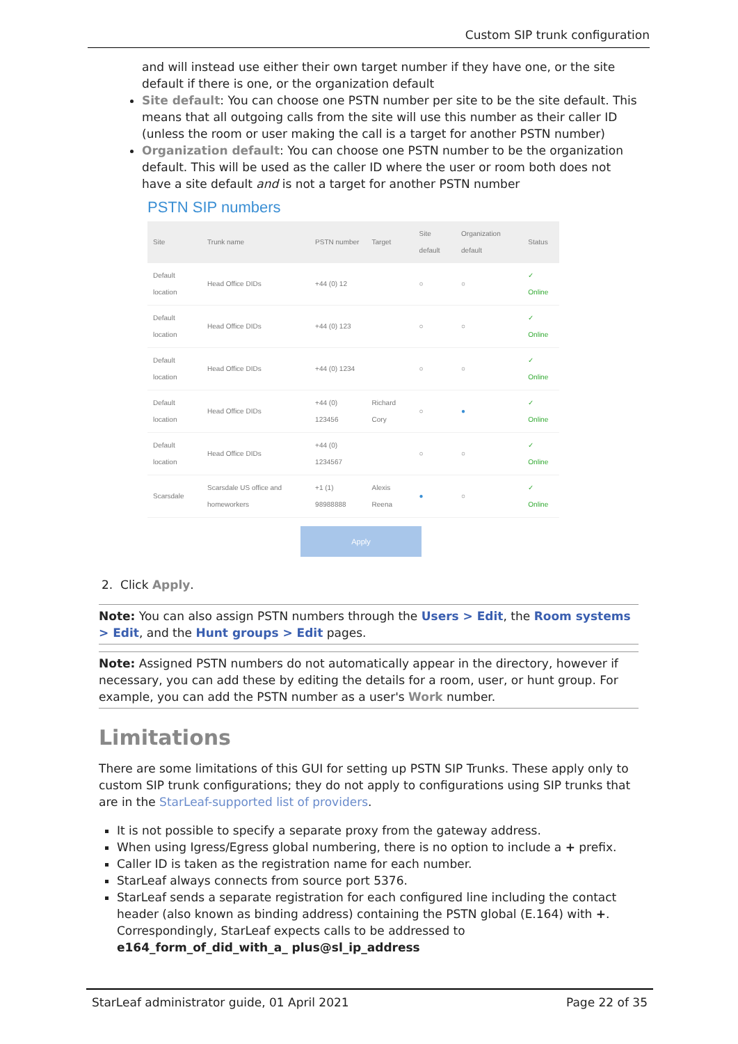Custom SIP trunk configuration
and will instead use either their own target number if they have one, or the site default if there is one, or the organization default
Site default: You can choose one PSTN number per site to be the site default. This means that all outgoing calls from the site will use this number as their caller ID (unless the room or user making the call is a target for another PSTN number)
Organization default: You can choose one PSTN number to be the organization default. This will be used as the caller ID where the user or room both does not have a site default and is not a target for another PSTN number
PSTN SIP numbers
| Site | Trunk name | PSTN number | Target | Site default | Organization default | Status |
| --- | --- | --- | --- | --- | --- | --- |
| Default location | Head Office DIDs | +44 (0) 12 | | ○ | ○ | ✓ Online |
| Default location | Head Office DIDs | +44 (0) 123 | | ○ | ○ | ✓ Online |
| Default location | Head Office DIDs | +44 (0) 1234 | | ○ | ○ | ✓ Online |
| Default location | Head Office DIDs | +44 (0) 123456 | Richard Cory | ○ | ● | ✓ Online |
| Default location | Head Office DIDs | +44 (0) 1234567 | | ○ | ○ | ✓ Online |
| Scarsdale | Scarsdale US office and homeworkers | +1 (1) 98988888 | Alexis Reena | ● | ○ | ✓ Online |
Apply
2. Click Apply.
Note: You can also assign PSTN numbers through the Users > Edit, the Room systems > Edit, and the Hunt groups > Edit pages.
Note: Assigned PSTN numbers do not automatically appear in the directory, however if necessary, you can add these by editing the details for a room, user, or hunt group. For example, you can add the PSTN number as a user's Work number.
Limitations
There are some limitations of this GUI for setting up PSTN SIP Trunks. These apply only to custom SIP trunk configurations; they do not apply to configurations using SIP trunks that are in the StarLeaf-supported list of providers.
It is not possible to specify a separate proxy from the gateway address.
When using Igress/Egress global numbering, there is no option to include a + prefix.
Caller ID is taken as the registration name for each number.
StarLeaf always connects from source port 5376.
StarLeaf sends a separate registration for each configured line including the contact header (also known as binding address) containing the PSTN global (E.164) with +. Correspondingly, StarLeaf expects calls to be addressed to e164_form_of_did_with_a_ plus@sl_ip_address
StarLeaf administrator guide, 01 April 2021 Page 22 of 35